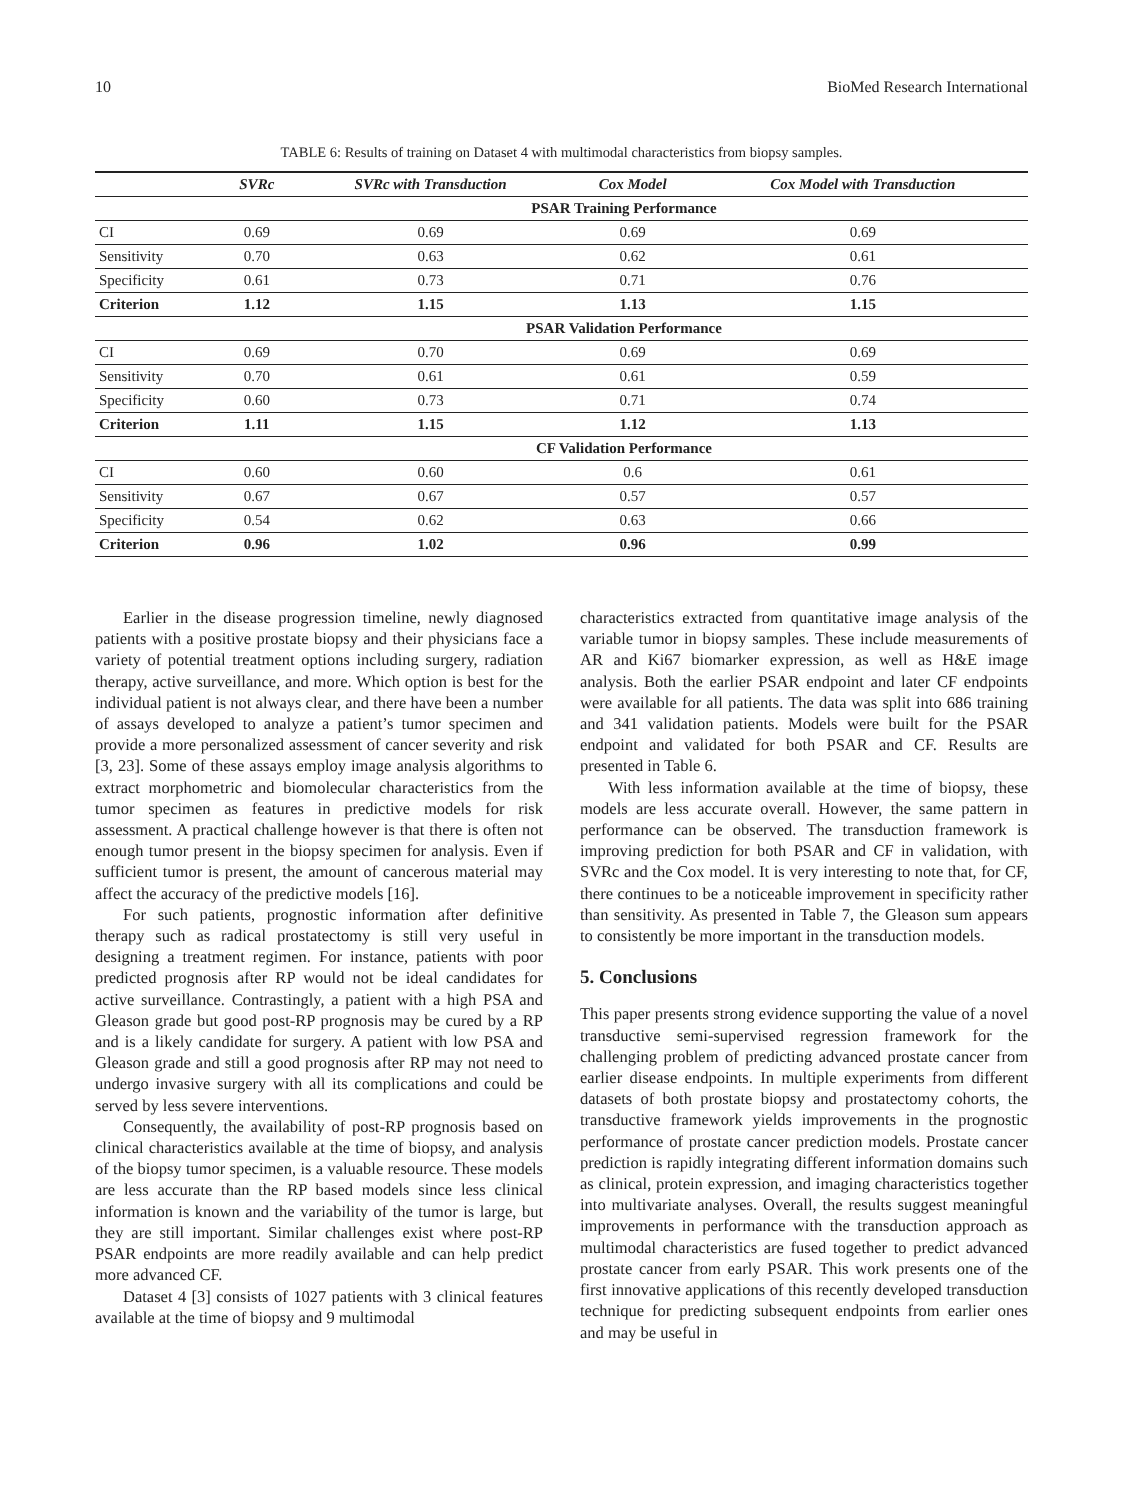10 BioMed Research International
TABLE 6: Results of training on Dataset 4 with multimodal characteristics from biopsy samples.
| | SVRc | SVRc with Transduction | Cox Model | Cox Model with Transduction |
| --- | --- | --- | --- | --- |
| | PSAR Training Performance | | | |
| CI | 0.69 | 0.69 | 0.69 | 0.69 |
| Sensitivity | 0.70 | 0.63 | 0.62 | 0.61 |
| Specificity | 0.61 | 0.73 | 0.71 | 0.76 |
| Criterion | 1.12 | 1.15 | 1.13 | 1.15 |
| | PSAR Validation Performance | | | |
| CI | 0.69 | 0.70 | 0.69 | 0.69 |
| Sensitivity | 0.70 | 0.61 | 0.61 | 0.59 |
| Specificity | 0.60 | 0.73 | 0.71 | 0.74 |
| Criterion | 1.11 | 1.15 | 1.12 | 1.13 |
| | CF Validation Performance | | | |
| CI | 0.60 | 0.60 | 0.6 | 0.61 |
| Sensitivity | 0.67 | 0.67 | 0.57 | 0.57 |
| Specificity | 0.54 | 0.62 | 0.63 | 0.66 |
| Criterion | 0.96 | 1.02 | 0.96 | 0.99 |
Earlier in the disease progression timeline, newly diagnosed patients with a positive prostate biopsy and their physicians face a variety of potential treatment options including surgery, radiation therapy, active surveillance, and more. Which option is best for the individual patient is not always clear, and there have been a number of assays developed to analyze a patient’s tumor specimen and provide a more personalized assessment of cancer severity and risk [3, 23]. Some of these assays employ image analysis algorithms to extract morphometric and biomolecular characteristics from the tumor specimen as features in predictive models for risk assessment. A practical challenge however is that there is often not enough tumor present in the biopsy specimen for analysis. Even if sufficient tumor is present, the amount of cancerous material may affect the accuracy of the predictive models [16].
For such patients, prognostic information after definitive therapy such as radical prostatectomy is still very useful in designing a treatment regimen. For instance, patients with poor predicted prognosis after RP would not be ideal candidates for active surveillance. Contrastingly, a patient with a high PSA and Gleason grade but good post-RP prognosis may be cured by a RP and is a likely candidate for surgery. A patient with low PSA and Gleason grade and still a good prognosis after RP may not need to undergo invasive surgery with all its complications and could be served by less severe interventions.
Consequently, the availability of post-RP prognosis based on clinical characteristics available at the time of biopsy, and analysis of the biopsy tumor specimen, is a valuable resource. These models are less accurate than the RP based models since less clinical information is known and the variability of the tumor is large, but they are still important. Similar challenges exist where post-RP PSAR endpoints are more readily available and can help predict more advanced CF.
Dataset 4 [3] consists of 1027 patients with 3 clinical features available at the time of biopsy and 9 multimodal
characteristics extracted from quantitative image analysis of the variable tumor in biopsy samples. These include measurements of AR and Ki67 biomarker expression, as well as H&E image analysis. Both the earlier PSAR endpoint and later CF endpoints were available for all patients. The data was split into 686 training and 341 validation patients. Models were built for the PSAR endpoint and validated for both PSAR and CF. Results are presented in Table 6.
With less information available at the time of biopsy, these models are less accurate overall. However, the same pattern in performance can be observed. The transduction framework is improving prediction for both PSAR and CF in validation, with SVRc and the Cox model. It is very interesting to note that, for CF, there continues to be a noticeable improvement in specificity rather than sensitivity. As presented in Table 7, the Gleason sum appears to consistently be more important in the transduction models.
5. Conclusions
This paper presents strong evidence supporting the value of a novel transductive semi-supervised regression framework for the challenging problem of predicting advanced prostate cancer from earlier disease endpoints. In multiple experiments from different datasets of both prostate biopsy and prostatectomy cohorts, the transductive framework yields improvements in the prognostic performance of prostate cancer prediction models. Prostate cancer prediction is rapidly integrating different information domains such as clinical, protein expression, and imaging characteristics together into multivariate analyses. Overall, the results suggest meaningful improvements in performance with the transduction approach as multimodal characteristics are fused together to predict advanced prostate cancer from early PSAR. This work presents one of the first innovative applications of this recently developed transduction technique for predicting subsequent endpoints from earlier ones and may be useful in